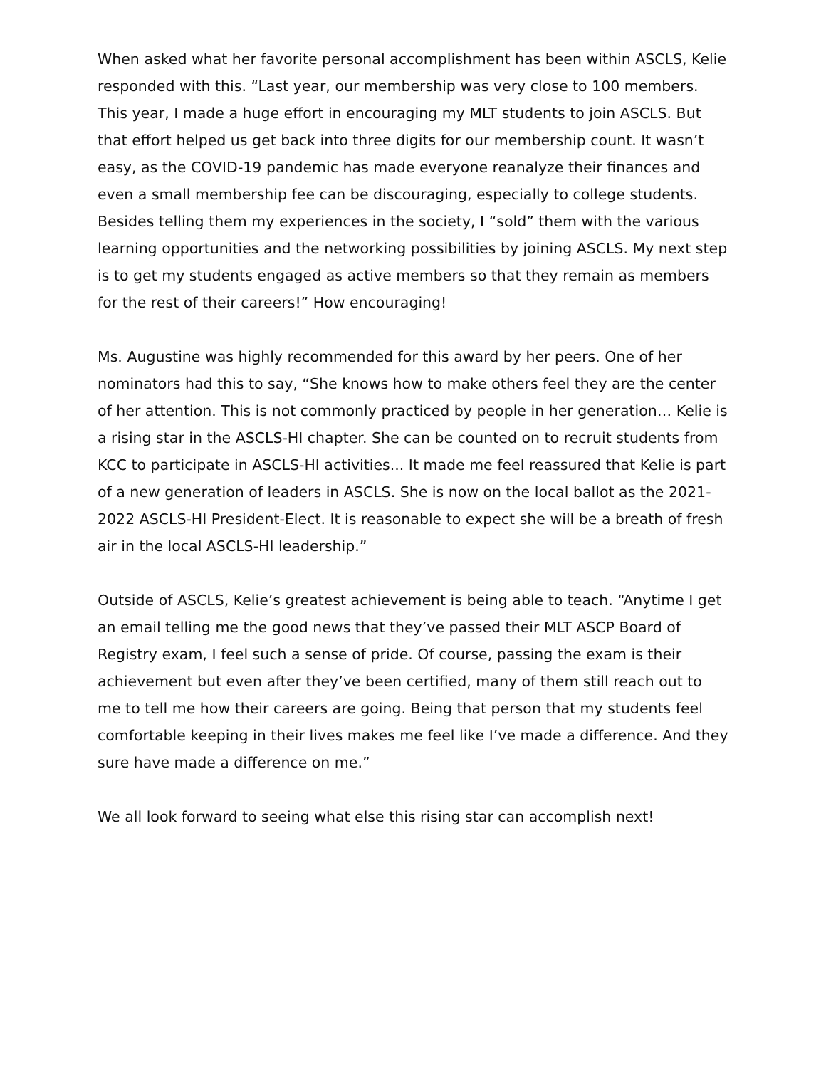When asked what her favorite personal accomplishment has been within ASCLS, Kelie responded with this. “Last year, our membership was very close to 100 members. This year, I made a huge effort in encouraging my MLT students to join ASCLS. But that effort helped us get back into three digits for our membership count. It wasn’t easy, as the COVID-19 pandemic has made everyone reanalyze their finances and even a small membership fee can be discouraging, especially to college students. Besides telling them my experiences in the society, I “sold” them with the various learning opportunities and the networking possibilities by joining ASCLS. My next step is to get my students engaged as active members so that they remain as members for the rest of their careers!” How encouraging!
Ms. Augustine was highly recommended for this award by her peers. One of her nominators had this to say, “She knows how to make others feel they are the center of her attention. This is not commonly practiced by people in her generation… Kelie is a rising star in the ASCLS-HI chapter. She can be counted on to recruit students from KCC to participate in ASCLS-HI activities... It made me feel reassured that Kelie is part of a new generation of leaders in ASCLS. She is now on the local ballot as the 2021-2022 ASCLS-HI President-Elect. It is reasonable to expect she will be a breath of fresh air in the local ASCLS-HI leadership.”
Outside of ASCLS, Kelie’s greatest achievement is being able to teach. “Anytime I get an email telling me the good news that they’ve passed their MLT ASCP Board of Registry exam, I feel such a sense of pride. Of course, passing the exam is their achievement but even after they’ve been certified, many of them still reach out to me to tell me how their careers are going. Being that person that my students feel comfortable keeping in their lives makes me feel like I’ve made a difference. And they sure have made a difference on me.”
We all look forward to seeing what else this rising star can accomplish next!